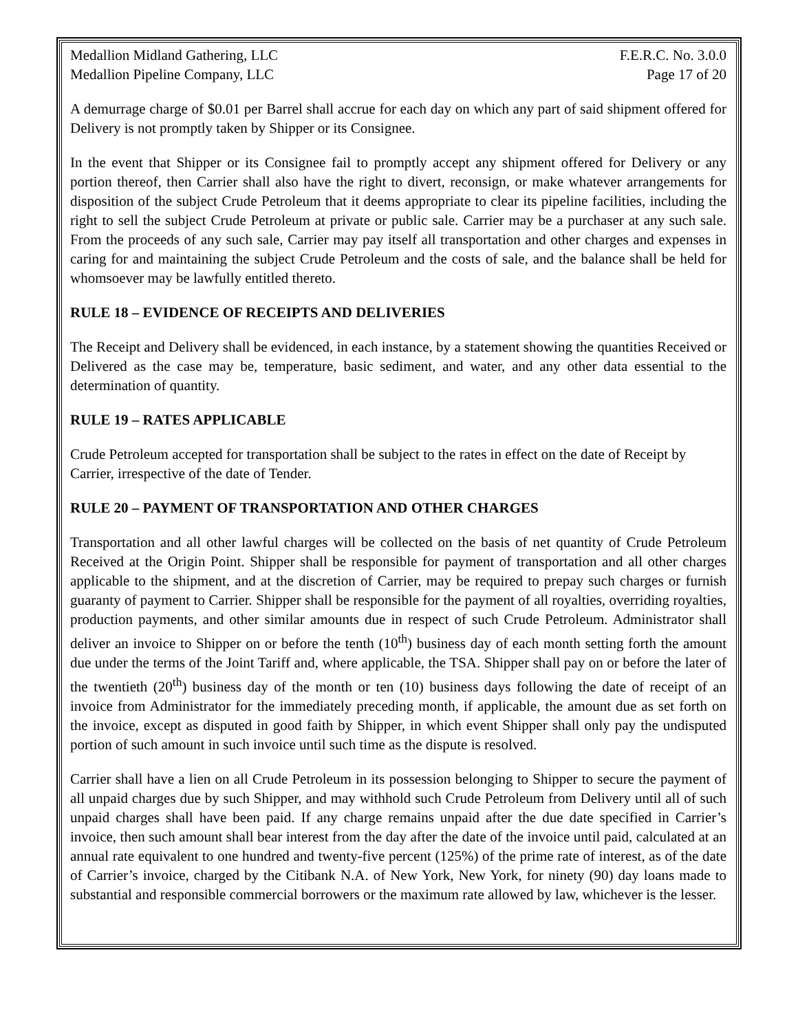Medallion Midland Gathering, LLC F.E.R.C. No. 3.0.0
Medallion Pipeline Company, LLC Page 17 of 20
A demurrage charge of $0.01 per Barrel shall accrue for each day on which any part of said shipment offered for Delivery is not promptly taken by Shipper or its Consignee.
In the event that Shipper or its Consignee fail to promptly accept any shipment offered for Delivery or any portion thereof, then Carrier shall also have the right to divert, reconsign, or make whatever arrangements for disposition of the subject Crude Petroleum that it deems appropriate to clear its pipeline facilities, including the right to sell the subject Crude Petroleum at private or public sale. Carrier may be a purchaser at any such sale. From the proceeds of any such sale, Carrier may pay itself all transportation and other charges and expenses in caring for and maintaining the subject Crude Petroleum and the costs of sale, and the balance shall be held for whomsoever may be lawfully entitled thereto.
RULE 18 – EVIDENCE OF RECEIPTS AND DELIVERIES
The Receipt and Delivery shall be evidenced, in each instance, by a statement showing the quantities Received or Delivered as the case may be, temperature, basic sediment, and water, and any other data essential to the determination of quantity.
RULE 19 – RATES APPLICABLE
Crude Petroleum accepted for transportation shall be subject to the rates in effect on the date of Receipt by Carrier, irrespective of the date of Tender.
RULE 20 – PAYMENT OF TRANSPORTATION AND OTHER CHARGES
Transportation and all other lawful charges will be collected on the basis of net quantity of Crude Petroleum Received at the Origin Point. Shipper shall be responsible for payment of transportation and all other charges applicable to the shipment, and at the discretion of Carrier, may be required to prepay such charges or furnish guaranty of payment to Carrier. Shipper shall be responsible for the payment of all royalties, overriding royalties, production payments, and other similar amounts due in respect of such Crude Petroleum. Administrator shall deliver an invoice to Shipper on or before the tenth (10<sup>th</sup>) business day of each month setting forth the amount due under the terms of the Joint Tariff and, where applicable, the TSA. Shipper shall pay on or before the later of the twentieth (20<sup>th</sup>) business day of the month or ten (10) business days following the date of receipt of an invoice from Administrator for the immediately preceding month, if applicable, the amount due as set forth on the invoice, except as disputed in good faith by Shipper, in which event Shipper shall only pay the undisputed portion of such amount in such invoice until such time as the dispute is resolved.
Carrier shall have a lien on all Crude Petroleum in its possession belonging to Shipper to secure the payment of all unpaid charges due by such Shipper, and may withhold such Crude Petroleum from Delivery until all of such unpaid charges shall have been paid. If any charge remains unpaid after the due date specified in Carrier’s invoice, then such amount shall bear interest from the day after the date of the invoice until paid, calculated at an annual rate equivalent to one hundred and twenty-five percent (125%) of the prime rate of interest, as of the date of Carrier’s invoice, charged by the Citibank N.A. of New York, New York, for ninety (90) day loans made to substantial and responsible commercial borrowers or the maximum rate allowed by law, whichever is the lesser.